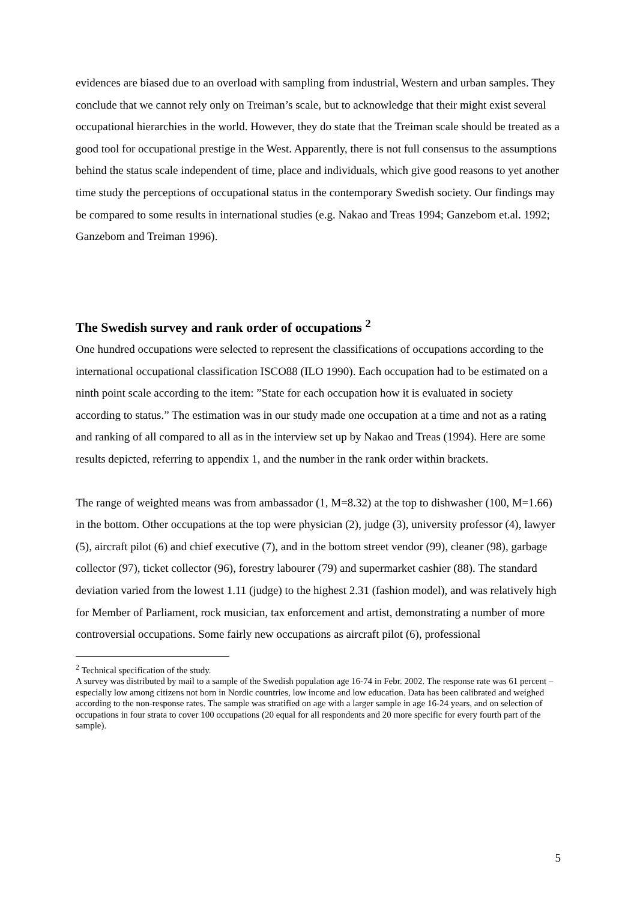evidences are biased due to an overload with sampling from industrial, Western and urban samples. They conclude that we cannot rely only on Treiman’s scale, but to acknowledge that their might exist several occupational hierarchies in the world. However, they do state that the Treiman scale should be treated as a good tool for occupational prestige in the West. Apparently, there is not full consensus to the assumptions behind the status scale independent of time, place and individuals, which give good reasons to yet another time study the perceptions of occupational status in the contemporary Swedish society. Our findings may be compared to some results in international studies (e.g. Nakao and Treas 1994; Ganzebom et.al. 1992; Ganzebom and Treiman 1996).
The Swedish survey and rank order of occupations <sup>2</sup>
One hundred occupations were selected to represent the classifications of occupations according to the international occupational classification ISCO88 (ILO 1990). Each occupation had to be estimated on a ninth point scale according to the item: ”State for each occupation how it is evaluated in society according to status.” The estimation was in our study made one occupation at a time and not as a rating and ranking of all compared to all as in the interview set up by Nakao and Treas (1994). Here are some results depicted, referring to appendix 1, and the number in the rank order within brackets.
The range of weighted means was from ambassador (1, M=8.32) at the top to dishwasher (100, M=1.66) in the bottom. Other occupations at the top were physician (2), judge (3), university professor (4), lawyer (5), aircraft pilot (6) and chief executive (7), and in the bottom street vendor (99), cleaner (98), garbage collector (97), ticket collector (96), forestry labourer (79) and supermarket cashier (88). The standard deviation varied from the lowest 1.11 (judge) to the highest 2.31 (fashion model), and was relatively high for Member of Parliament, rock musician, tax enforcement and artist, demonstrating a number of more controversial occupations. Some fairly new occupations as aircraft pilot (6), professional
<sup>2</sup> Technical specification of the study.
A survey was distributed by mail to a sample of the Swedish population age 16-74 in Febr. 2002. The response rate was 61 percent – especially low among citizens not born in Nordic countries, low income and low education. Data has been calibrated and weighed according to the non-response rates. The sample was stratified on age with a larger sample in age 16-24 years, and on selection of occupations in four strata to cover 100 occupations (20 equal for all respondents and 20 more specific for every fourth part of the sample).
5